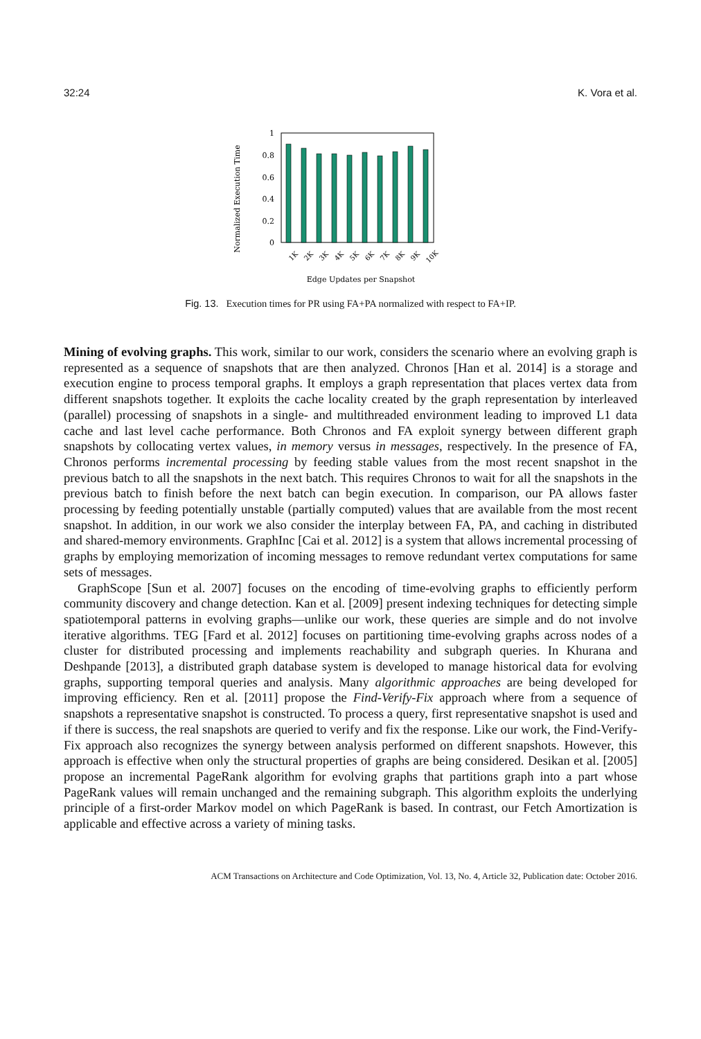32:24 K. Vora et al.
Normalized Execution Time
1
0.8
0.6
0.4
0.2
0
1K
2K
3K
4K
5K
6K
7K
8K
9K
10K
Edge Updates per Snapshot
Fig. 13. Execution times for PR using FA+PA normalized with respect to FA+IP.
Mining of evolving graphs. This work, similar to our work, considers the scenario where an evolving graph is represented as a sequence of snapshots that are then analyzed. Chronos [Han et al. 2014] is a storage and execution engine to process temporal graphs. It employs a graph representation that places vertex data from different snapshots together. It exploits the cache locality created by the graph representation by interleaved (parallel) processing of snapshots in a single- and multithreaded environment leading to improved L1 data cache and last level cache performance. Both Chronos and FA exploit synergy between different graph snapshots by collocating vertex values, in memory versus in messages, respectively. In the presence of FA, Chronos performs incremental processing by feeding stable values from the most recent snapshot in the previous batch to all the snapshots in the next batch. This requires Chronos to wait for all the snapshots in the previous batch to finish before the next batch can begin execution. In comparison, our PA allows faster processing by feeding potentially unstable (partially computed) values that are available from the most recent snapshot. In addition, in our work we also consider the interplay between FA, PA, and caching in distributed and shared-memory environments. GraphInc [Cai et al. 2012] is a system that allows incremental processing of graphs by employing memorization of incoming messages to remove redundant vertex computations for same sets of messages.
GraphScope [Sun et al. 2007] focuses on the encoding of time-evolving graphs to efficiently perform community discovery and change detection. Kan et al. [2009] present indexing techniques for detecting simple spatiotemporal patterns in evolving graphs—unlike our work, these queries are simple and do not involve iterative algorithms. TEG [Fard et al. 2012] focuses on partitioning time-evolving graphs across nodes of a cluster for distributed processing and implements reachability and subgraph queries. In Khurana and Deshpande [2013], a distributed graph database system is developed to manage historical data for evolving graphs, supporting temporal queries and analysis. Many algorithmic approaches are being developed for improving efficiency. Ren et al. [2011] propose the Find-Verify-Fix approach where from a sequence of snapshots a representative snapshot is constructed. To process a query, first representative snapshot is used and if there is success, the real snapshots are queried to verify and fix the response. Like our work, the Find-Verify-Fix approach also recognizes the synergy between analysis performed on different snapshots. However, this approach is effective when only the structural properties of graphs are being considered. Desikan et al. [2005] propose an incremental PageRank algorithm for evolving graphs that partitions graph into a part whose PageRank values will remain unchanged and the remaining subgraph. This algorithm exploits the underlying principle of a first-order Markov model on which PageRank is based. In contrast, our Fetch Amortization is applicable and effective across a variety of mining tasks.
ACM Transactions on Architecture and Code Optimization, Vol. 13, No. 4, Article 32, Publication date: October 2016.